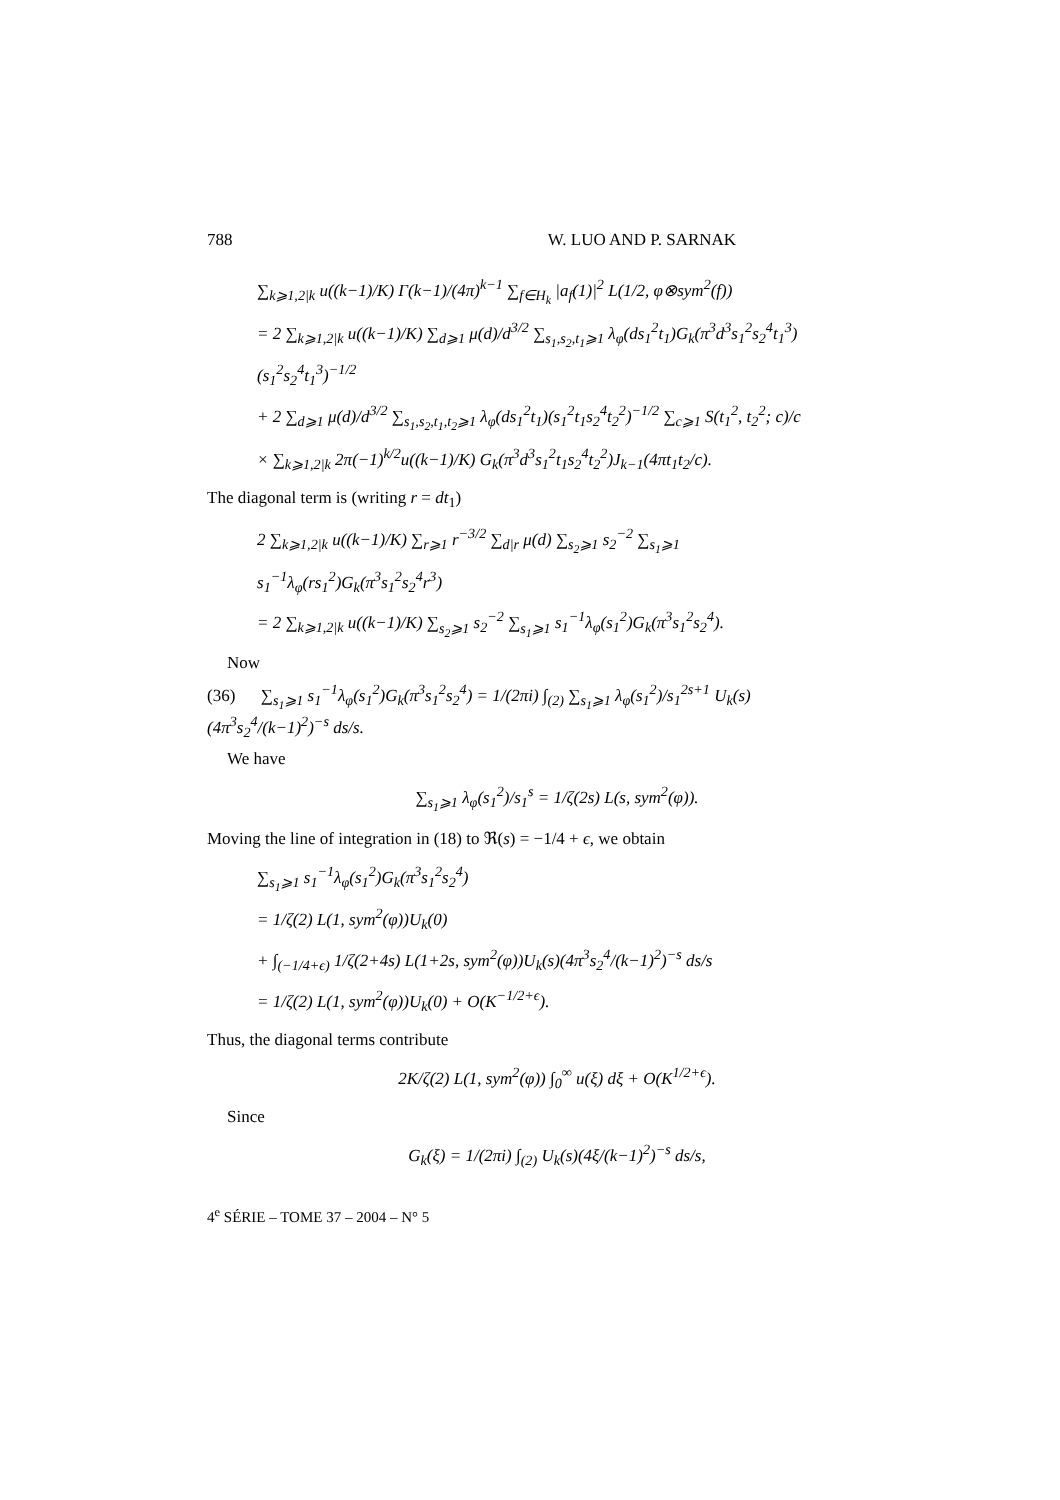788 W. LUO AND P. SARNAK
∑<sub>k⩾1,2|k</sub> u((k−1)/K) Γ(k−1)/(4π)<sup>k−1</sup> ∑<sub>f∈H<sub>k</sub></sub> |a<sub>f</sub>(1)|<sup>2</sup> L(1/2, φ⊗sym<sup>2</sup>(f))
= 2 ∑<sub>k⩾1,2|k</sub> u((k−1)/K) ∑<sub>d⩾1</sub> μ(d)/d<sup>3/2</sup> ∑<sub>s<sub>1</sub>,s<sub>2</sub>,t<sub>1</sub>⩾1</sub> λ<sub>φ</sub>(ds<sub>1</sub><sup>2</sup>t<sub>1</sub>)G<sub>k</sub>(π<sup>3</sup>d<sup>3</sup>s<sub>1</sub><sup>2</sup>s<sub>2</sub><sup>4</sup>t<sub>1</sub><sup>3</sup>)(s<sub>1</sub><sup>2</sup>s<sub>2</sub><sup>4</sup>t<sub>1</sub><sup>3</sup>)<sup>−1/2</sup>
+ 2 ∑<sub>d⩾1</sub> μ(d)/d<sup>3/2</sup> ∑<sub>s<sub>1</sub>,s<sub>2</sub>,t<sub>1</sub>,t<sub>2</sub>⩾1</sub> λ<sub>φ</sub>(ds<sub>1</sub><sup>2</sup>t<sub>1</sub>)(s<sub>1</sub><sup>2</sup>t<sub>1</sub>s<sub>2</sub><sup>4</sup>t<sub>2</sub><sup>2</sup>)<sup>−1/2</sup> ∑<sub>c⩾1</sub> S(t<sub>1</sub><sup>2</sup>, t<sub>2</sub><sup>2</sup>; c)/c
× ∑<sub>k⩾1,2|k</sub> 2π(−1)<sup>k/2</sup>u((k−1)/K) G<sub>k</sub>(π<sup>3</sup>d<sup>3</sup>s<sub>1</sub><sup>2</sup>t<sub>1</sub>s<sub>2</sub><sup>4</sup>t<sub>2</sub><sup>2</sup>)J<sub>k−1</sub>(4πt<sub>1</sub>t<sub>2</sub>/c).
The diagonal term is (writing r = dt<sub>1</sub>)
2 ∑<sub>k⩾1,2|k</sub> u((k−1)/K) ∑<sub>r⩾1</sub> r<sup>−3/2</sup> ∑<sub>d|r</sub> μ(d) ∑<sub>s<sub>2</sub>⩾1</sub> s<sub>2</sub><sup>−2</sup> ∑<sub>s<sub>1</sub>⩾1</sub> s<sub>1</sub><sup>−1</sup>λ<sub>φ</sub>(rs<sub>1</sub><sup>2</sup>)G<sub>k</sub>(π<sup>3</sup>s<sub>1</sub><sup>2</sup>s<sub>2</sub><sup>4</sup>r<sup>3</sup>)
= 2 ∑<sub>k⩾1,2|k</sub> u((k−1)/K) ∑<sub>s<sub>2</sub>⩾1</sub> s<sub>2</sub><sup>−2</sup> ∑<sub>s<sub>1</sub>⩾1</sub> s<sub>1</sub><sup>−1</sup>λ<sub>φ</sub>(s<sub>1</sub><sup>2</sup>)G<sub>k</sub>(π<sup>3</sup>s<sub>1</sub><sup>2</sup>s<sub>2</sub><sup>4</sup>).
Now
(36) ∑<sub>s<sub>1</sub>⩾1</sub> s<sub>1</sub><sup>−1</sup>λ<sub>φ</sub>(s<sub>1</sub><sup>2</sup>)G<sub>k</sub>(π<sup>3</sup>s<sub>1</sub><sup>2</sup>s<sub>2</sub><sup>4</sup>) = 1/(2πi) ∫<sub>(2)</sub> ∑<sub>s<sub>1</sub>⩾1</sub> λ<sub>φ</sub>(s<sub>1</sub><sup>2</sup>)/s<sub>1</sub><sup>2s+1</sup> U<sub>k</sub>(s)(4π<sup>3</sup>s<sub>2</sub><sup>4</sup>/(k−1)<sup>2</sup>)<sup>−s</sup> ds/s.
We have
∑<sub>s<sub>1</sub>⩾1</sub> λ<sub>φ</sub>(s<sub>1</sub><sup>2</sup>)/s<sub>1</sub><sup>s</sup> = 1/ζ(2s) L(s, sym<sup>2</sup>(φ)).
Moving the line of integration in (18) to ℜ(s) = −1/4 + ϵ, we obtain
∑<sub>s<sub>1</sub>⩾1</sub> s<sub>1</sub><sup>−1</sup>λ<sub>φ</sub>(s<sub>1</sub><sup>2</sup>)G<sub>k</sub>(π<sup>3</sup>s<sub>1</sub><sup>2</sup>s<sub>2</sub><sup>4</sup>)
= 1/ζ(2) L(1, sym<sup>2</sup>(φ))U<sub>k</sub>(0)
+ ∫<sub>(−1/4+ϵ)</sub> 1/ζ(2+4s) L(1+2s, sym<sup>2</sup>(φ))U<sub>k</sub>(s)(4π<sup>3</sup>s<sub>2</sub><sup>4</sup>/(k−1)<sup>2</sup>)<sup>−s</sup> ds/s
= 1/ζ(2) L(1, sym<sup>2</sup>(φ))U<sub>k</sub>(0) + O(K<sup>−1/2+ϵ</sup>).
Thus, the diagonal terms contribute
2K/ζ(2) L(1, sym<sup>2</sup>(φ)) ∫<sub>0</sub><sup>∞</sup> u(ξ) dξ + O(K<sup>1/2+ϵ</sup>).
Since
G<sub>k</sub>(ξ) = 1/(2πi) ∫<sub>(2)</sub> U<sub>k</sub>(s)(4ξ/(k−1)<sup>2</sup>)<sup>−s</sup> ds/s,
4<sup>e</sup> SÉRIE – TOME 37 – 2004 – N° 5